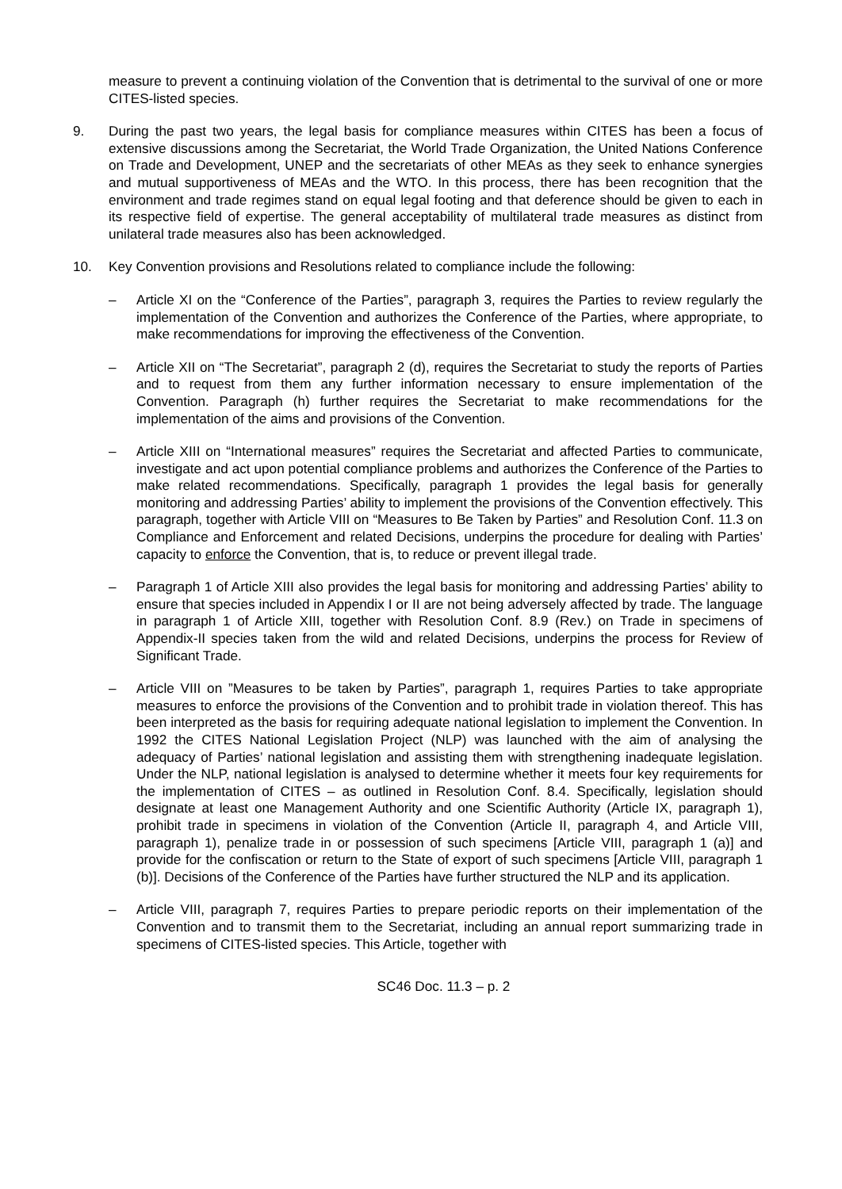measure to prevent a continuing violation of the Convention that is detrimental to the survival of one or more CITES-listed species.
9. During the past two years, the legal basis for compliance measures within CITES has been a focus of extensive discussions among the Secretariat, the World Trade Organization, the United Nations Conference on Trade and Development, UNEP and the secretariats of other MEAs as they seek to enhance synergies and mutual supportiveness of MEAs and the WTO. In this process, there has been recognition that the environment and trade regimes stand on equal legal footing and that deference should be given to each in its respective field of expertise. The general acceptability of multilateral trade measures as distinct from unilateral trade measures also has been acknowledged.
10. Key Convention provisions and Resolutions related to compliance include the following:
– Article XI on the “Conference of the Parties”, paragraph 3, requires the Parties to review regularly the implementation of the Convention and authorizes the Conference of the Parties, where appropriate, to make recommendations for improving the effectiveness of the Convention.
– Article XII on “The Secretariat”, paragraph 2 (d), requires the Secretariat to study the reports of Parties and to request from them any further information necessary to ensure implementation of the Convention. Paragraph (h) further requires the Secretariat to make recommendations for the implementation of the aims and provisions of the Convention.
– Article XIII on “International measures” requires the Secretariat and affected Parties to communicate, investigate and act upon potential compliance problems and authorizes the Conference of the Parties to make related recommendations. Specifically, paragraph 1 provides the legal basis for generally monitoring and addressing Parties’ ability to implement the provisions of the Convention effectively. This paragraph, together with Article VIII on “Measures to Be Taken by Parties” and Resolution Conf. 11.3 on Compliance and Enforcement and related Decisions, underpins the procedure for dealing with Parties’ capacity to enforce the Convention, that is, to reduce or prevent illegal trade.
– Paragraph 1 of Article XIII also provides the legal basis for monitoring and addressing Parties’ ability to ensure that species included in Appendix I or II are not being adversely affected by trade. The language in paragraph 1 of Article XIII, together with Resolution Conf. 8.9 (Rev.) on Trade in specimens of Appendix-II species taken from the wild and related Decisions, underpins the process for Review of Significant Trade.
– Article VIII on ”Measures to be taken by Parties”, paragraph 1, requires Parties to take appropriate measures to enforce the provisions of the Convention and to prohibit trade in violation thereof. This has been interpreted as the basis for requiring adequate national legislation to implement the Convention. In 1992 the CITES National Legislation Project (NLP) was launched with the aim of analysing the adequacy of Parties’ national legislation and assisting them with strengthening inadequate legislation. Under the NLP, national legislation is analysed to determine whether it meets four key requirements for the implementation of CITES – as outlined in Resolution Conf. 8.4. Specifically, legislation should designate at least one Management Authority and one Scientific Authority (Article IX, paragraph 1), prohibit trade in specimens in violation of the Convention (Article II, paragraph 4, and Article VIII, paragraph 1), penalize trade in or possession of such specimens [Article VIII, paragraph 1 (a)] and provide for the confiscation or return to the State of export of such specimens [Article VIII, paragraph 1 (b)]. Decisions of the Conference of the Parties have further structured the NLP and its application.
– Article VIII, paragraph 7, requires Parties to prepare periodic reports on their implementation of the Convention and to transmit them to the Secretariat, including an annual report summarizing trade in specimens of CITES-listed species. This Article, together with
SC46 Doc. 11.3 – p. 2